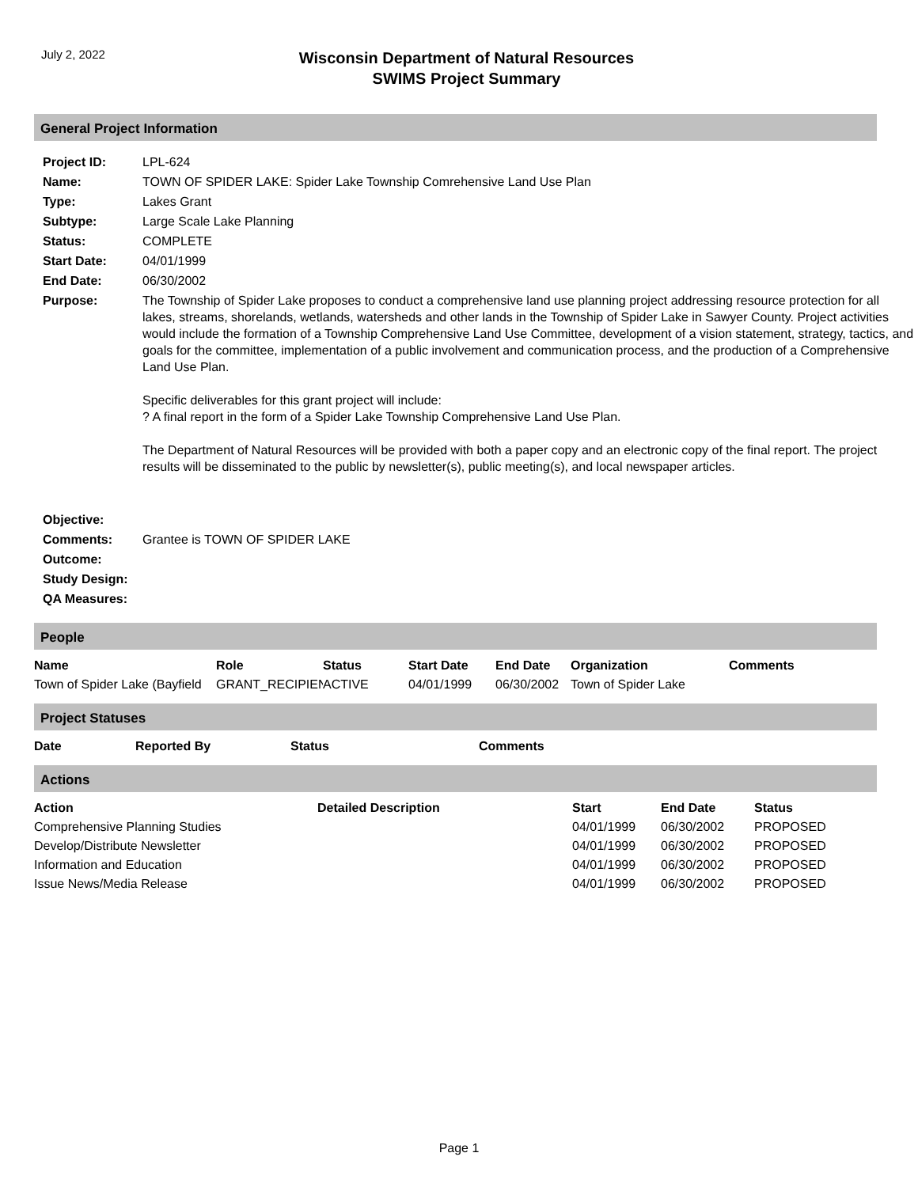July 2, 2022
Wisconsin Department of Natural Resources
SWIMS Project Summary
General Project Information
| Project ID: | LPL-624 |
| Name: | TOWN OF SPIDER LAKE: Spider Lake Township Comrehensive Land Use Plan |
| Type: | Lakes Grant |
| Subtype: | Large Scale Lake Planning |
| Status: | COMPLETE |
| Start Date: | 04/01/1999 |
| End Date: | 06/30/2002 |
| Purpose: | The Township of Spider Lake proposes to conduct a comprehensive land use planning project addressing resource protection for all lakes, streams, shorelands, wetlands, watersheds and other lands in the Township of Spider Lake in Sawyer County. Project activities would include the formation of a Township Comprehensive Land Use Committee, development of a vision statement, strategy, tactics, and goals for the committee, implementation of a public involvement and communication process, and the production of a Comprehensive Land Use Plan. Specific deliverables for this grant project will include: ? A final report in the form of a Spider Lake Township Comprehensive Land Use Plan. The Department of Natural Resources will be provided with both a paper copy and an electronic copy of the final report. The project results will be disseminated to the public by newsletter(s), public meeting(s), and local newspaper articles. |
| Objective: | |
| Comments: | Grantee is TOWN OF SPIDER LAKE |
| Outcome: | |
| Study Design: | |
| QA Measures: | |
People
| Name | Role | Status | Start Date | End Date | Organization | Comments |
| --- | --- | --- | --- | --- | --- | --- |
| Town of Spider Lake (Bayfield | GRANT_RECIPIENT | ACTIVE | 04/01/1999 | 06/30/2002 | Town of Spider Lake | |
Project Statuses
| Date | Reported By | Status | Comments |
| --- | --- | --- | --- |
Actions
| Action | Detailed Description | Start | End Date | Status |
| --- | --- | --- | --- | --- |
| Comprehensive Planning Studies | | 04/01/1999 | 06/30/2002 | PROPOSED |
| Develop/Distribute Newsletter | | 04/01/1999 | 06/30/2002 | PROPOSED |
| Information and Education | | 04/01/1999 | 06/30/2002 | PROPOSED |
| Issue News/Media Release | | 04/01/1999 | 06/30/2002 | PROPOSED |
Page 1